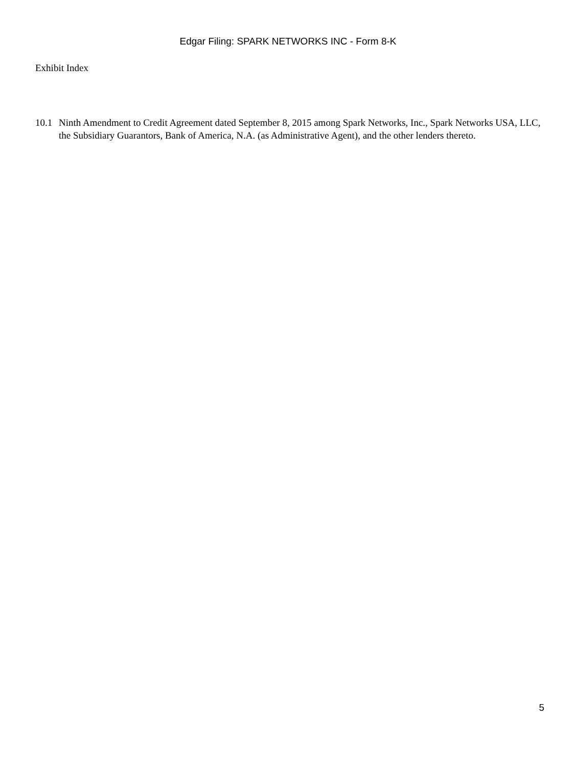Edgar Filing: SPARK NETWORKS INC - Form 8-K
Exhibit Index
10.1 Ninth Amendment to Credit Agreement dated September 8, 2015 among Spark Networks, Inc., Spark Networks USA, LLC, the Subsidiary Guarantors, Bank of America, N.A. (as Administrative Agent), and the other lenders thereto.
5